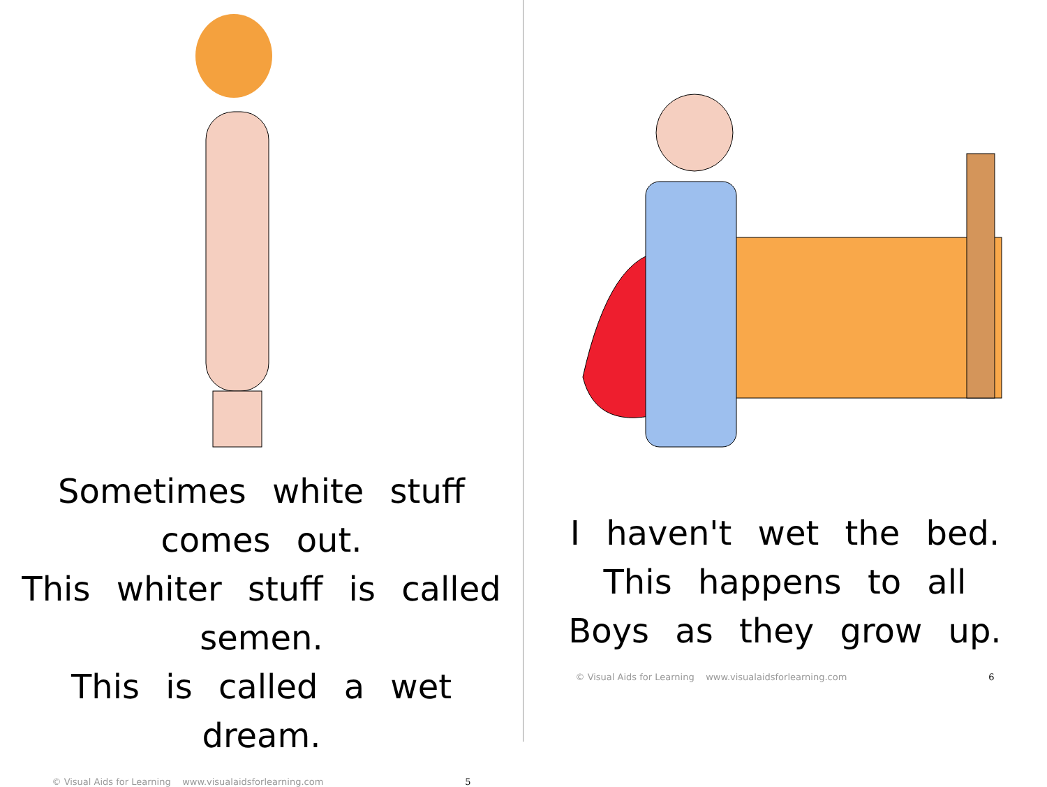Sometimes white stuff comes out.
This whiter stuff is called semen.
This is called a wet dream.
© Visual Aids for Learning www.visualaidsforlearning.com 5
I haven't wet the bed.
This happens to all
Boys as they grow up.
© Visual Aids for Learning www.visualaidsforlearning.com 6